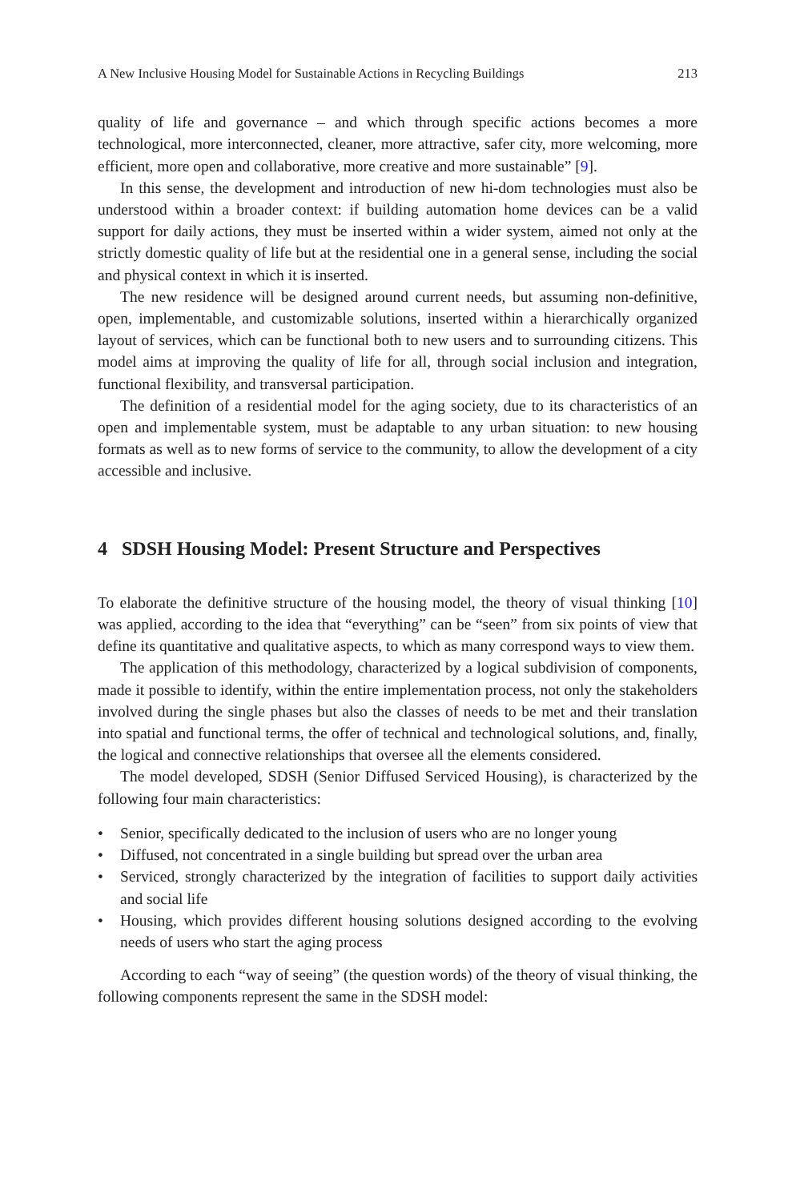A New Inclusive Housing Model for Sustainable Actions in Recycling Buildings 213
quality of life and governance – and which through specific actions becomes a more technological, more interconnected, cleaner, more attractive, safer city, more welcoming, more efficient, more open and collaborative, more creative and more sustainable” [9].
In this sense, the development and introduction of new hi-dom technologies must also be understood within a broader context: if building automation home devices can be a valid support for daily actions, they must be inserted within a wider system, aimed not only at the strictly domestic quality of life but at the residential one in a general sense, including the social and physical context in which it is inserted.
The new residence will be designed around current needs, but assuming non-definitive, open, implementable, and customizable solutions, inserted within a hierarchically organized layout of services, which can be functional both to new users and to surrounding citizens. This model aims at improving the quality of life for all, through social inclusion and integration, functional flexibility, and transversal participation.
The definition of a residential model for the aging society, due to its characteristics of an open and implementable system, must be adaptable to any urban situation: to new housing formats as well as to new forms of service to the community, to allow the development of a city accessible and inclusive.
4 SDSH Housing Model: Present Structure and Perspectives
To elaborate the definitive structure of the housing model, the theory of visual thinking [10] was applied, according to the idea that “everything” can be “seen” from six points of view that define its quantitative and qualitative aspects, to which as many correspond ways to view them.
The application of this methodology, characterized by a logical subdivision of components, made it possible to identify, within the entire implementation process, not only the stakeholders involved during the single phases but also the classes of needs to be met and their translation into spatial and functional terms, the offer of technical and technological solutions, and, finally, the logical and connective relationships that oversee all the elements considered.
The model developed, SDSH (Senior Diffused Serviced Housing), is characterized by the following four main characteristics:
• Senior, specifically dedicated to the inclusion of users who are no longer young
• Diffused, not concentrated in a single building but spread over the urban area
• Serviced, strongly characterized by the integration of facilities to support daily activities and social life
• Housing, which provides different housing solutions designed according to the evolving needs of users who start the aging process
According to each “way of seeing” (the question words) of the theory of visual thinking, the following components represent the same in the SDSH model: